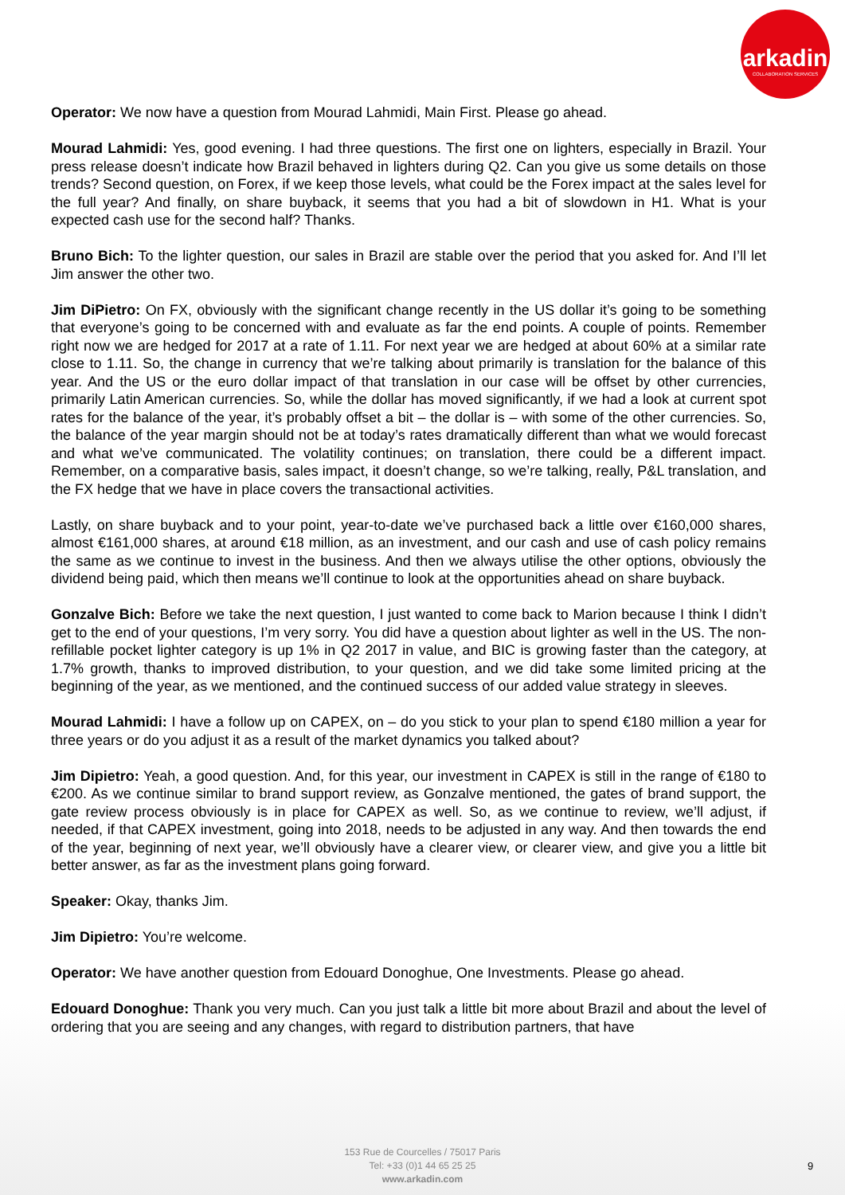arkadin
COLLABORATION SERVICES
Operator: We now have a question from Mourad Lahmidi, Main First. Please go ahead.
Mourad Lahmidi: Yes, good evening. I had three questions. The first one on lighters, especially in Brazil. Your press release doesn’t indicate how Brazil behaved in lighters during Q2. Can you give us some details on those trends? Second question, on Forex, if we keep those levels, what could be the Forex impact at the sales level for the full year? And finally, on share buyback, it seems that you had a bit of slowdown in H1. What is your expected cash use for the second half? Thanks.
Bruno Bich: To the lighter question, our sales in Brazil are stable over the period that you asked for. And I’ll let Jim answer the other two.
Jim DiPietro: On FX, obviously with the significant change recently in the US dollar it’s going to be something that everyone’s going to be concerned with and evaluate as far the end points. A couple of points. Remember right now we are hedged for 2017 at a rate of 1.11. For next year we are hedged at about 60% at a similar rate close to 1.11. So, the change in currency that we’re talking about primarily is translation for the balance of this year. And the US or the euro dollar impact of that translation in our case will be offset by other currencies, primarily Latin American currencies. So, while the dollar has moved significantly, if we had a look at current spot rates for the balance of the year, it’s probably offset a bit – the dollar is – with some of the other currencies. So, the balance of the year margin should not be at today’s rates dramatically different than what we would forecast and what we’ve communicated. The volatility continues; on translation, there could be a different impact. Remember, on a comparative basis, sales impact, it doesn’t change, so we’re talking, really, P&L translation, and the FX hedge that we have in place covers the transactional activities.
Lastly, on share buyback and to your point, year-to-date we’ve purchased back a little over €160,000 shares, almost €161,000 shares, at around €18 million, as an investment, and our cash and use of cash policy remains the same as we continue to invest in the business. And then we always utilise the other options, obviously the dividend being paid, which then means we’ll continue to look at the opportunities ahead on share buyback.
Gonzalve Bich: Before we take the next question, I just wanted to come back to Marion because I think I didn’t get to the end of your questions, I’m very sorry. You did have a question about lighter as well in the US. The non-refillable pocket lighter category is up 1% in Q2 2017 in value, and BIC is growing faster than the category, at 1.7% growth, thanks to improved distribution, to your question, and we did take some limited pricing at the beginning of the year, as we mentioned, and the continued success of our added value strategy in sleeves.
Mourad Lahmidi: I have a follow up on CAPEX, on – do you stick to your plan to spend €180 million a year for three years or do you adjust it as a result of the market dynamics you talked about?
Jim Dipietro: Yeah, a good question. And, for this year, our investment in CAPEX is still in the range of €180 to €200. As we continue similar to brand support review, as Gonzalve mentioned, the gates of brand support, the gate review process obviously is in place for CAPEX as well. So, as we continue to review, we’ll adjust, if needed, if that CAPEX investment, going into 2018, needs to be adjusted in any way. And then towards the end of the year, beginning of next year, we’ll obviously have a clearer view, or clearer view, and give you a little bit better answer, as far as the investment plans going forward.
Speaker: Okay, thanks Jim.
Jim Dipietro: You’re welcome.
Operator: We have another question from Edouard Donoghue, One Investments. Please go ahead.
Edouard Donoghue: Thank you very much. Can you just talk a little bit more about Brazil and about the level of ordering that you are seeing and any changes, with regard to distribution partners, that have
153 Rue de Courcelles / 75017 Paris
Tel: +33 (0)1 44 65 25 25
www.arkadin.com
9